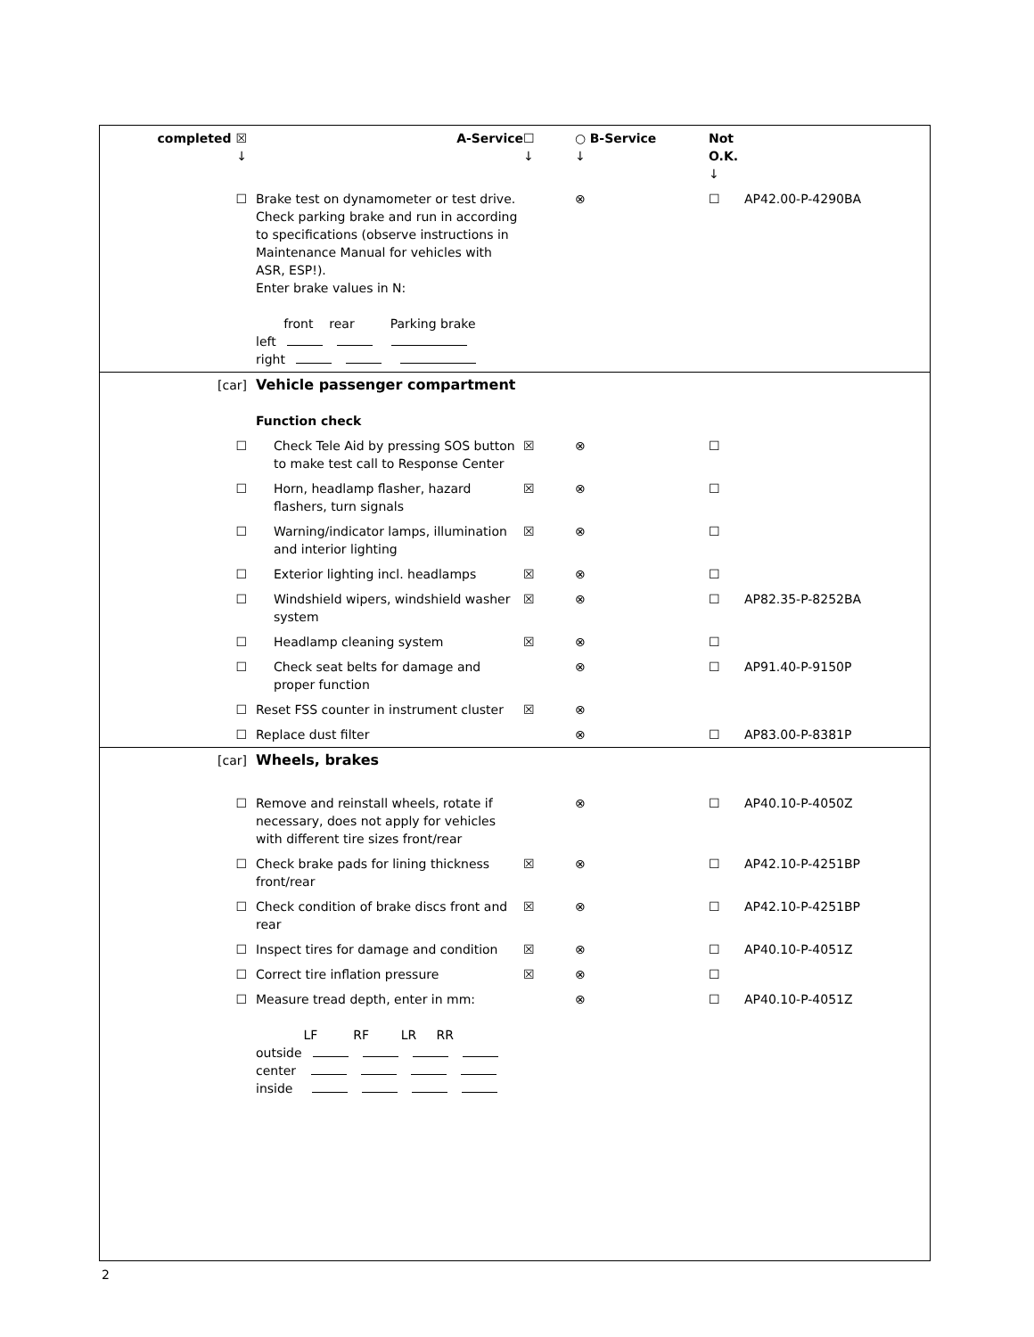| completed ☒ ↓ | A-Service | ☐ ↓ | ○ B-Service ↓ | Not O.K. ↓ | |
| ☐ | Brake test on dynamometer or test drive. Check parking brake and run in according to specifications (observe instructions in Maintenance Manual for vehicles with ASR, ESP!). Enter brake values in N: front rear Parking brake left right | | ⊗ | ☐ | AP42.00-P-4290BA |
| [car] | Vehicle passenger compartment Function check | | | | |
| ☐ | Check Tele Aid by pressing SOS button to make test call to Response Center | ☒ | ⊗ | ☐ | |
| ☐ | Horn, headlamp flasher, hazard flashers, turn signals | ☒ | ⊗ | ☐ | |
| ☐ | Warning/indicator lamps, illumination and interior lighting | ☒ | ⊗ | ☐ | |
| ☐ | Exterior lighting incl. headlamps | ☒ | ⊗ | ☐ | |
| ☐ | Windshield wipers, windshield washer system | ☒ | ⊗ | ☐ | AP82.35-P-8252BA |
| ☐ | Headlamp cleaning system | ☒ | ⊗ | ☐ | |
| ☐ | Check seat belts for damage and proper function | | ⊗ | ☐ | AP91.40-P-9150P |
| ☐ | Reset FSS counter in instrument cluster | ☒ | ⊗ | | |
| ☐ | Replace dust filter | | ⊗ | ☐ | AP83.00-P-8381P |
| [car] | Wheels, brakes | | | | |
| ☐ | Remove and reinstall wheels, rotate if necessary, does not apply for vehicles with different tire sizes front/rear | | ⊗ | ☐ | AP40.10-P-4050Z |
| ☐ | Check brake pads for lining thickness front/rear | ☒ | ⊗ | ☐ | AP42.10-P-4251BP |
| ☐ | Check condition of brake discs front and rear | ☒ | ⊗ | ☐ | AP42.10-P-4251BP |
| ☐ | Inspect tires for damage and condition | ☒ | ⊗ | ☐ | AP40.10-P-4051Z |
| ☐ | Correct tire inflation pressure | ☒ | ⊗ | ☐ | |
| ☐ | Measure tread depth, enter in mm: LF RF LR RR outside center inside | | ⊗ | ☐ | AP40.10-P-4051Z |
2